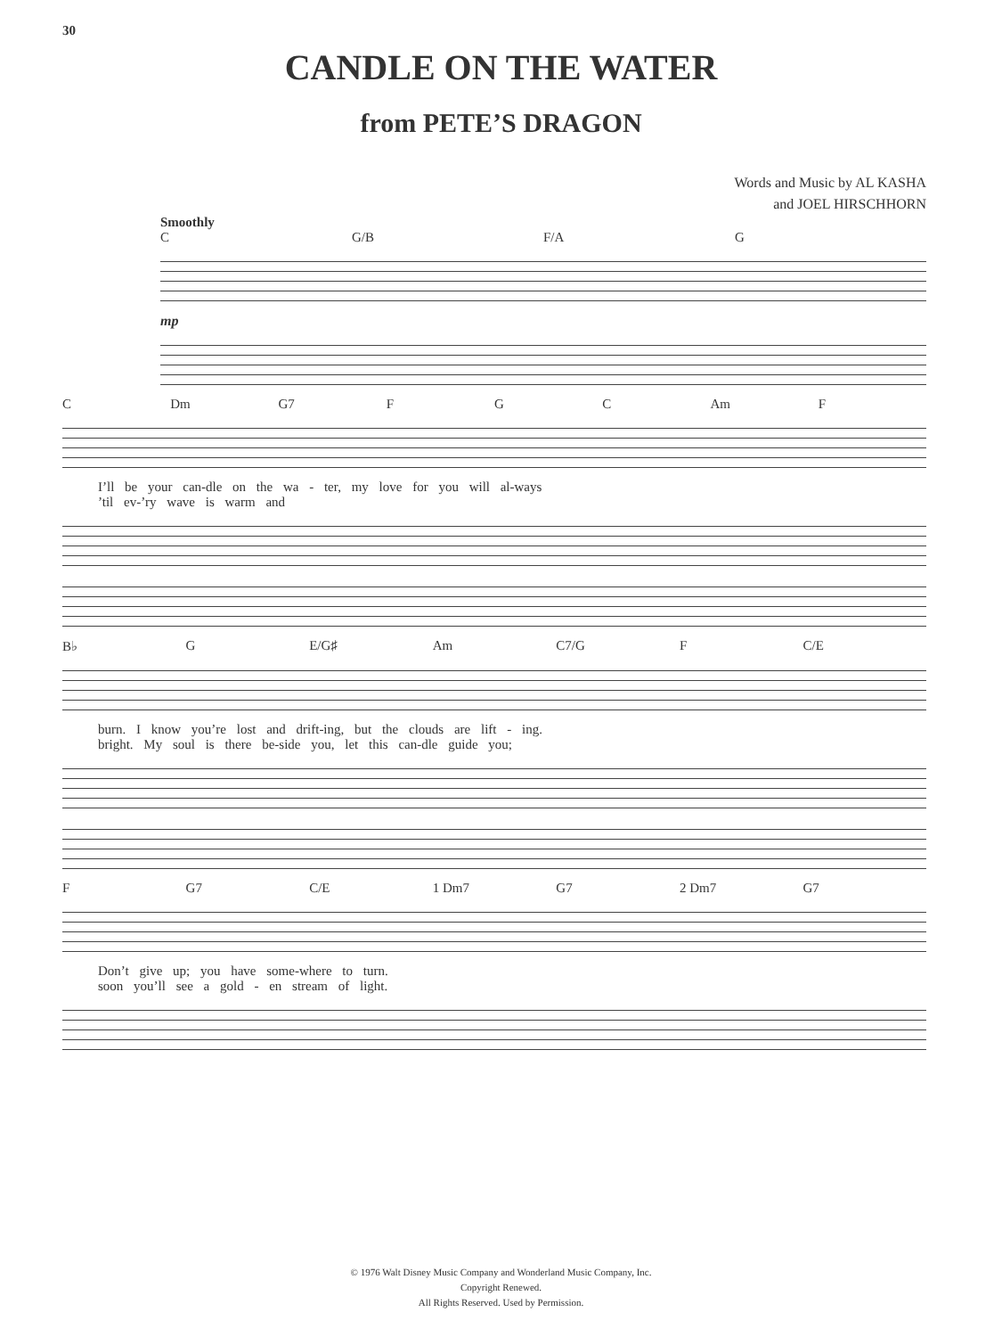30
CANDLE ON THE WATER
from PETE’S DRAGON
Words and Music by AL KASHA
and JOEL HIRSCHHORN
Smoothly
C G/B F/A G
mp
C Dm G7 F G C Am F
I’ll be your can-dle on the wa - ter, my love for you will al-ways
’til ev-’ry wave is warm and
B♭ G E/G♯ Am C7/G F C/E
burn. I know you’re lost and drift-ing, but the clouds are lift - ing.
bright. My soul is there be-side you, let this can-dle guide you;
F G7 C/E 1 Dm7 G7 2 Dm7 G7
Don’t give up; you have some-where to turn.
soon you’ll see a gold - en stream of light.
© 1976 Walt Disney Music Company and Wonderland Music Company, Inc.
Copyright Renewed.
All Rights Reserved. Used by Permission.